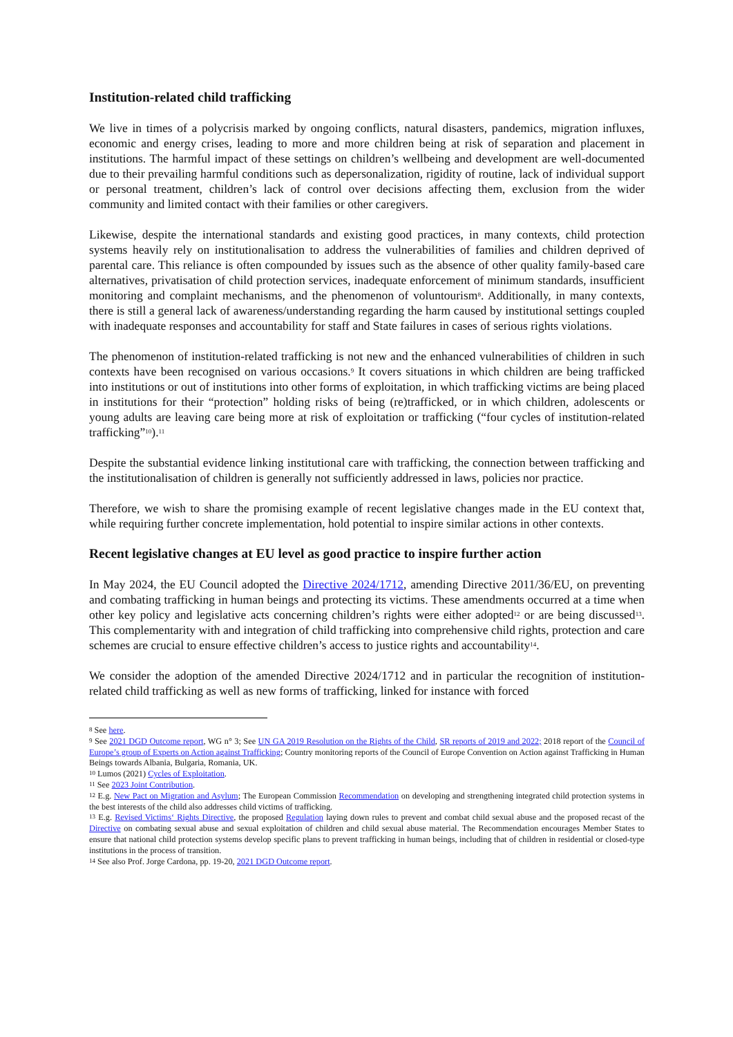Institution-related child trafficking
We live in times of a polycrisis marked by ongoing conflicts, natural disasters, pandemics, migration influxes, economic and energy crises, leading to more and more children being at risk of separation and placement in institutions. The harmful impact of these settings on children’s wellbeing and development are well-documented due to their prevailing harmful conditions such as depersonalization, rigidity of routine, lack of individual support or personal treatment, children’s lack of control over decisions affecting them, exclusion from the wider community and limited contact with their families or other caregivers.
Likewise, despite the international standards and existing good practices, in many contexts, child protection systems heavily rely on institutionalisation to address the vulnerabilities of families and children deprived of parental care. This reliance is often compounded by issues such as the absence of other quality family-based care alternatives, privatisation of child protection services, inadequate enforcement of minimum standards, insufficient monitoring and complaint mechanisms, and the phenomenon of voluntourism<sup>8</sup>. Additionally, in many contexts, there is still a general lack of awareness/understanding regarding the harm caused by institutional settings coupled with inadequate responses and accountability for staff and State failures in cases of serious rights violations.
The phenomenon of institution-related trafficking is not new and the enhanced vulnerabilities of children in such contexts have been recognised on various occasions.<sup>9</sup> It covers situations in which children are being trafficked into institutions or out of institutions into other forms of exploitation, in which trafficking victims are being placed in institutions for their “protection” holding risks of being (re)trafficked, or in which children, adolescents or young adults are leaving care being more at risk of exploitation or trafficking (“four cycles of institution-related trafficking”<sup>10</sup>).<sup>11</sup>
Despite the substantial evidence linking institutional care with trafficking, the connection between trafficking and the institutionalisation of children is generally not sufficiently addressed in laws, policies nor practice.
Therefore, we wish to share the promising example of recent legislative changes made in the EU context that, while requiring further concrete implementation, hold potential to inspire similar actions in other contexts.
Recent legislative changes at EU level as good practice to inspire further action
In May 2024, the EU Council adopted the Directive 2024/1712, amending Directive 2011/36/EU, on preventing and combating trafficking in human beings and protecting its victims. These amendments occurred at a time when other key policy and legislative acts concerning children’s rights were either adopted<sup>12</sup> or are being discussed<sup>13</sup>. This complementarity with and integration of child trafficking into comprehensive child rights, protection and care schemes are crucial to ensure effective children’s access to justice rights and accountability<sup>14</sup>.
We consider the adoption of the amended Directive 2024/1712 and in particular the recognition of institution-related child trafficking as well as new forms of trafficking, linked for instance with forced
<sup>8</sup> See here.
<sup>9</sup> See 2021 DGD Outcome report, WG n° 3; See UN GA 2019 Resolution on the Rights of the Child, SR reports of 2019 and 2022; 2018 report of the Council of Europe’s group of Experts on Action against Trafficking; Country monitoring reports of the Council of Europe Convention on Action against Trafficking in Human Beings towards Albania, Bulgaria, Romania, UK.
<sup>10</sup> Lumos (2021) Cycles of Exploitation.
<sup>11</sup> See 2023 Joint Contribution.
<sup>12</sup> E.g. New Pact on Migration and Asylum; The European Commission Recommendation on developing and strengthening integrated child protection systems in the best interests of the child also addresses child victims of trafficking.
<sup>13</sup> E.g. Revised Victims‘ Rights Directive, the proposed Regulation laying down rules to prevent and combat child sexual abuse and the proposed recast of the Directive on combating sexual abuse and sexual exploitation of children and child sexual abuse material. The Recommendation encourages Member States to ensure that national child protection systems develop specific plans to prevent trafficking in human beings, including that of children in residential or closed-type institutions in the process of transition.
<sup>14</sup> See also Prof. Jorge Cardona, pp. 19-20, 2021 DGD Outcome report.